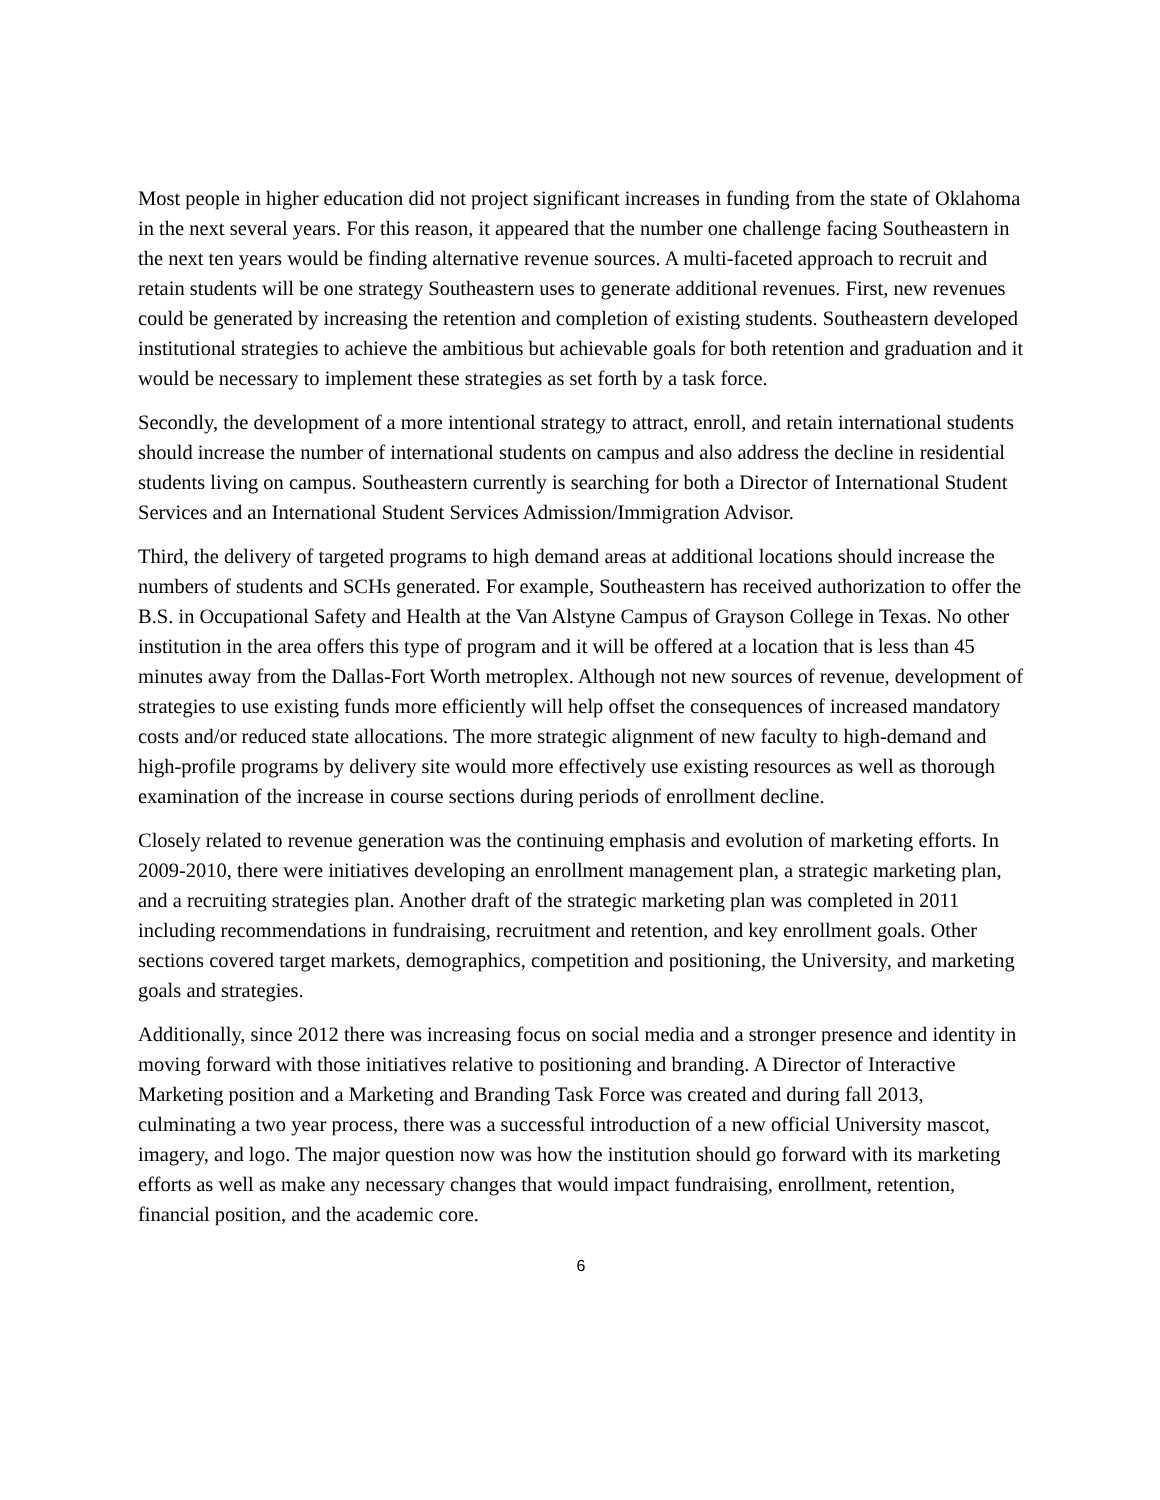Most people in higher education did not project significant increases in funding from the state of Oklahoma in the next several years. For this reason, it appeared that the number one challenge facing Southeastern in the next ten years would be finding alternative revenue sources. A multi-faceted approach to recruit and retain students will be one strategy Southeastern uses to generate additional revenues. First, new revenues could be generated by increasing the retention and completion of existing students. Southeastern developed institutional strategies to achieve the ambitious but achievable goals for both retention and graduation and it would be necessary to implement these strategies as set forth by a task force.
Secondly, the development of a more intentional strategy to attract, enroll, and retain international students should increase the number of international students on campus and also address the decline in residential students living on campus. Southeastern currently is searching for both a Director of International Student Services and an International Student Services Admission/Immigration Advisor.
Third, the delivery of targeted programs to high demand areas at additional locations should increase the numbers of students and SCHs generated. For example, Southeastern has received authorization to offer the B.S. in Occupational Safety and Health at the Van Alstyne Campus of Grayson College in Texas. No other institution in the area offers this type of program and it will be offered at a location that is less than 45 minutes away from the Dallas-Fort Worth metroplex. Although not new sources of revenue, development of strategies to use existing funds more efficiently will help offset the consequences of increased mandatory costs and/or reduced state allocations. The more strategic alignment of new faculty to high-demand and high-profile programs by delivery site would more effectively use existing resources as well as thorough examination of the increase in course sections during periods of enrollment decline.
Closely related to revenue generation was the continuing emphasis and evolution of marketing efforts. In 2009-2010, there were initiatives developing an enrollment management plan, a strategic marketing plan, and a recruiting strategies plan. Another draft of the strategic marketing plan was completed in 2011 including recommendations in fundraising, recruitment and retention, and key enrollment goals. Other sections covered target markets, demographics, competition and positioning, the University, and marketing goals and strategies.
Additionally, since 2012 there was increasing focus on social media and a stronger presence and identity in moving forward with those initiatives relative to positioning and branding. A Director of Interactive Marketing position and a Marketing and Branding Task Force was created and during fall 2013, culminating a two year process, there was a successful introduction of a new official University mascot, imagery, and logo. The major question now was how the institution should go forward with its marketing efforts as well as make any necessary changes that would impact fundraising, enrollment, retention, financial position, and the academic core.
6